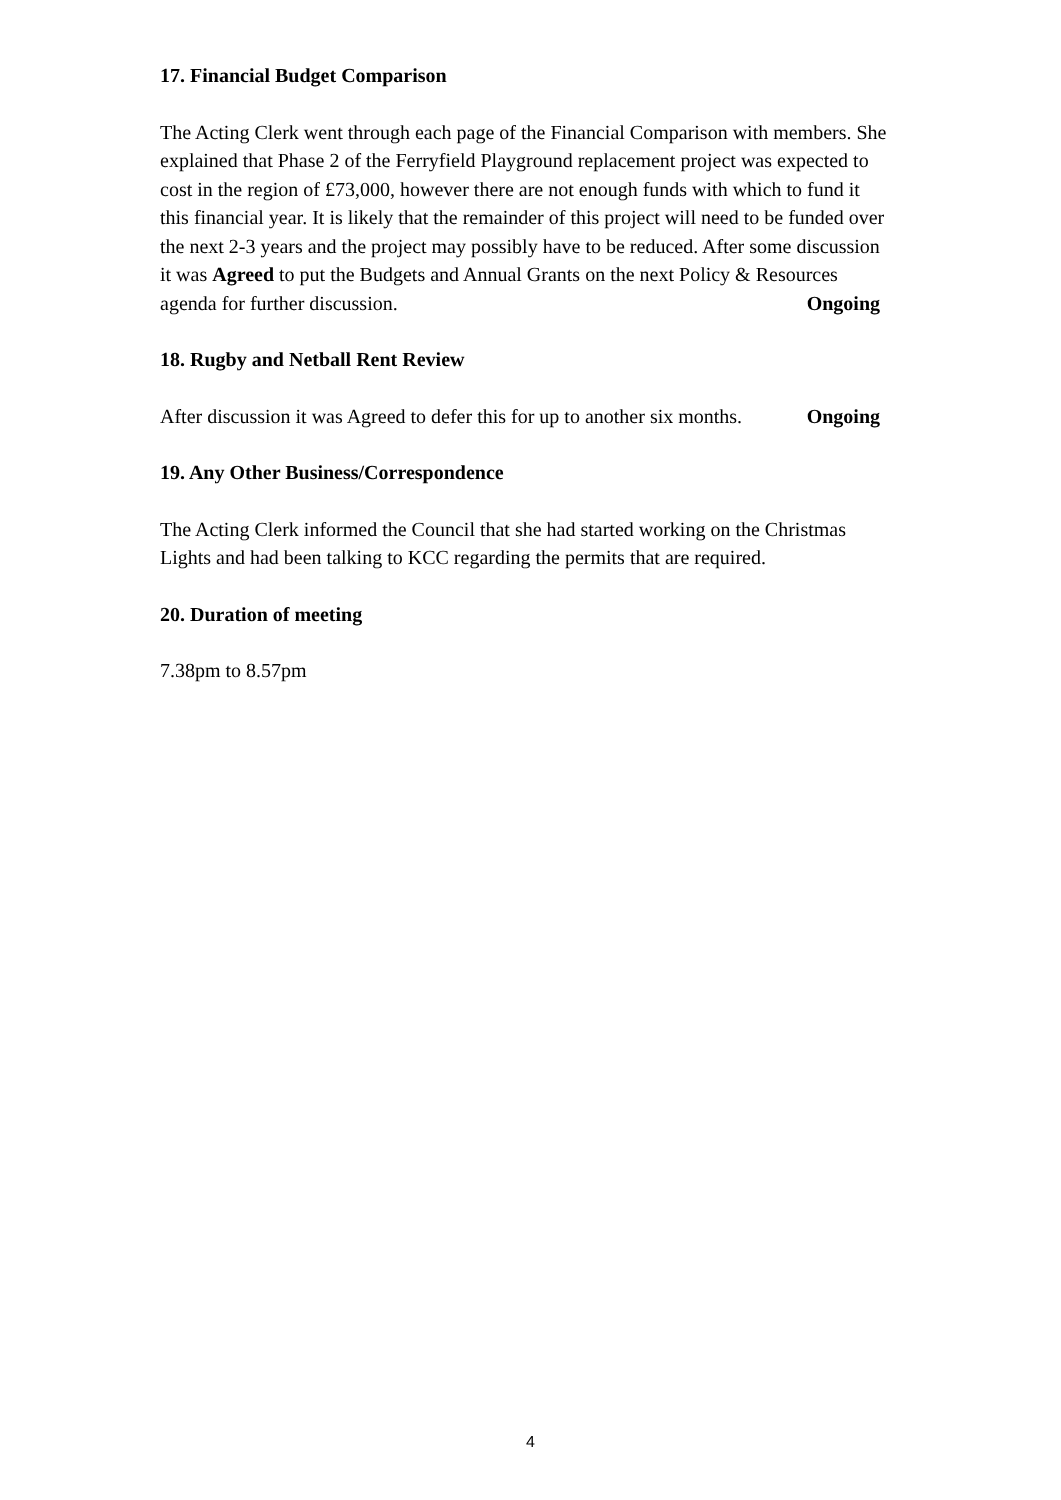17. Financial Budget Comparison
The Acting Clerk went through each page of the Financial Comparison with members. She explained that Phase 2 of the Ferryfield Playground replacement project was expected to cost in the region of £73,000, however there are not enough funds with which to fund it this financial year. It is likely that the remainder of this project will need to be funded over the next 2-3 years and the project may possibly have to be reduced. After some discussion it was Agreed to put the Budgets and Annual Grants on the next Policy & Resources agenda for further discussion. Ongoing
18. Rugby and Netball Rent Review
After discussion it was Agreed to defer this for up to another six months. Ongoing
19. Any Other Business/Correspondence
The Acting Clerk informed the Council that she had started working on the Christmas Lights and had been talking to KCC regarding the permits that are required.
20. Duration of meeting
7.38pm to 8.57pm
4